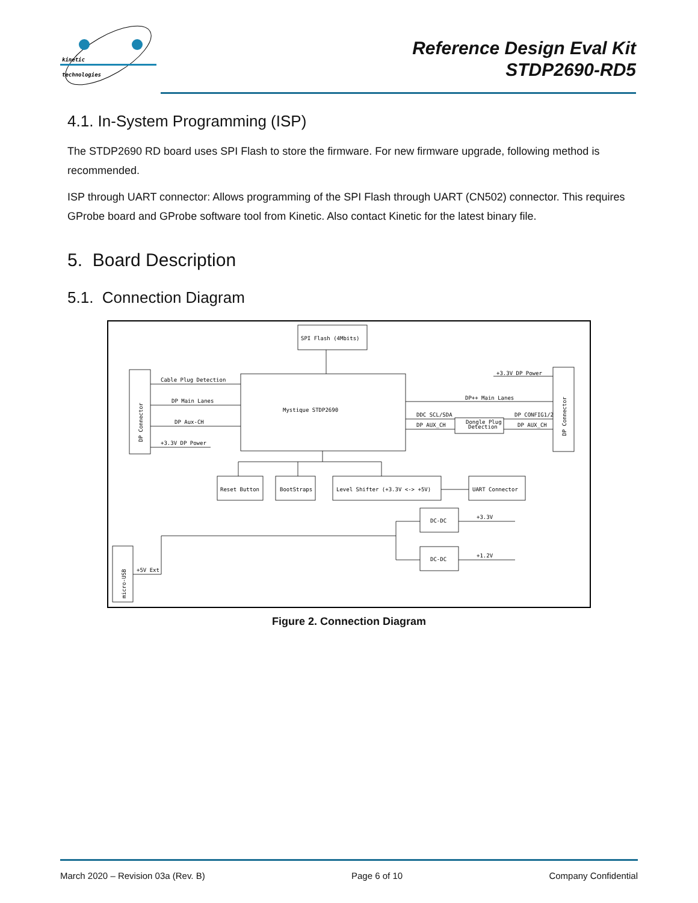kinetic
technologies
Reference Design Eval Kit
STDP2690-RD5
4.1. In-System Programming (ISP)
The STDP2690 RD board uses SPI Flash to store the firmware. For new firmware upgrade, following method is recommended.
ISP through UART connector: Allows programming of the SPI Flash through UART (CN502) connector. This requires GProbe board and GProbe software tool from Kinetic. Also contact Kinetic for the latest binary file.
5. Board Description
5.1. Connection Diagram
SPI Flash (4Mbits)
Mystique STDP2690
DP Connector
Cable Plug Detection
DP Main Lanes
DP Aux-CH
+3.3V DP Power
DP Connector
+3.3V DP Power
DP++ Main Lanes
DDC SCL/SDA
DP CONFIG1/2
DP AUX_CH
DP AUX_CH
Dongle Plug
Detection
Reset Button
BootStraps
Level Shifter (+3.3V <-> +5V)
UART Connector
DC-DC
DC-DC
+3.3V
+1.2V
micro-USB
+5V Ext
Figure 2. Connection Diagram
March 2020 – Revision 03a (Rev. B) Page 6 of 10 Company Confidential